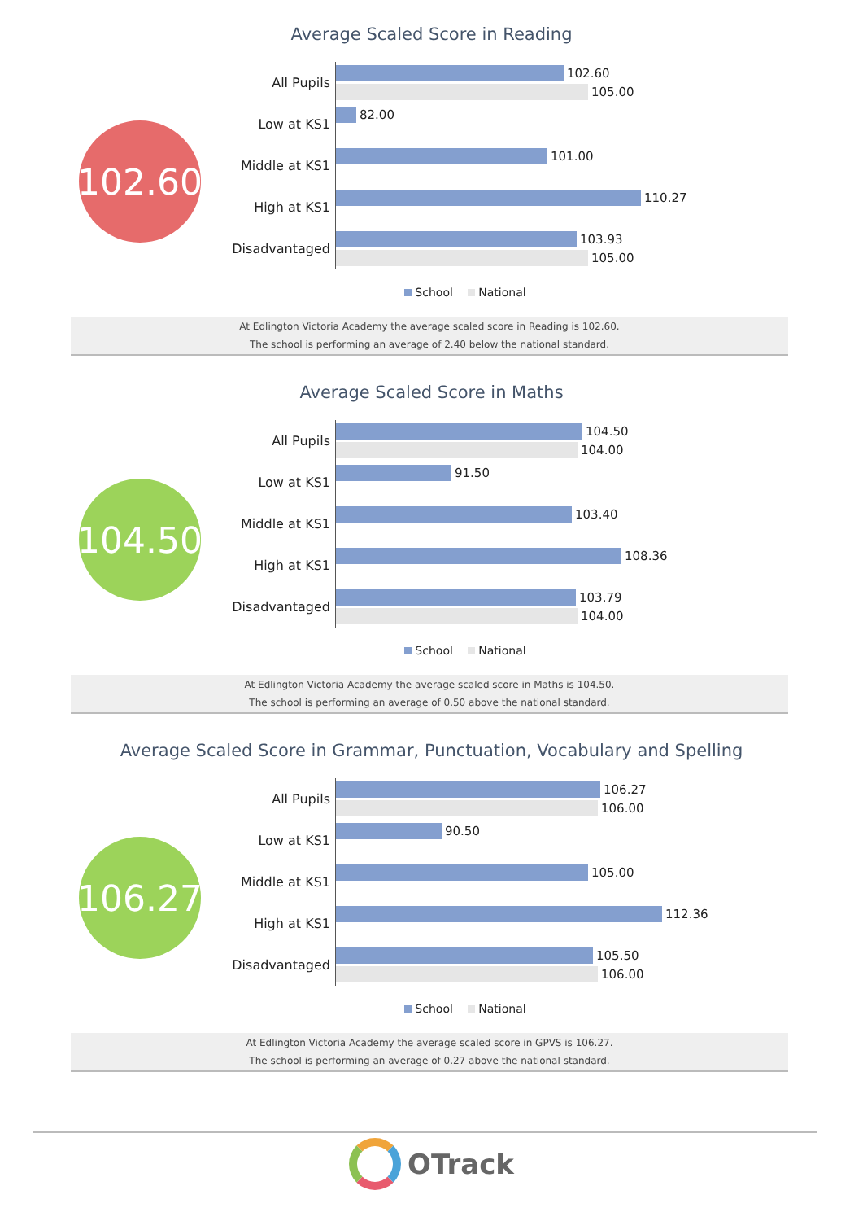Average Scaled Score in Reading
102.60
All Pupils
Low at KS1
Middle at KS1
High at KS1
Disadvantaged
102.60
105.00
82.00
101.00
110.27
103.93
105.00
School National
At Edlington Victoria Academy the average scaled score in Reading is 102.60.
The school is performing an average of 2.40 below the national standard.
Average Scaled Score in Maths
104.50
All Pupils
Low at KS1
Middle at KS1
High at KS1
Disadvantaged
104.50
104.00
91.50
103.40
108.36
103.79
104.00
School National
At Edlington Victoria Academy the average scaled score in Maths is 104.50.
The school is performing an average of 0.50 above the national standard.
Average Scaled Score in Grammar, Punctuation, Vocabulary and Spelling
106.27
All Pupils
Low at KS1
Middle at KS1
High at KS1
Disadvantaged
106.27
106.00
90.50
105.00
112.36
105.50
106.00
School National
At Edlington Victoria Academy the average scaled score in GPVS is 106.27.
The school is performing an average of 0.27 above the national standard.
OTrack